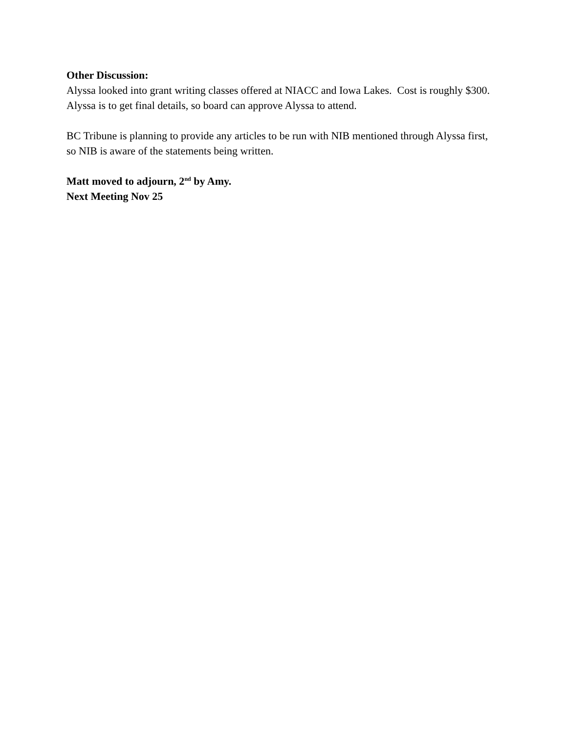Other Discussion:
Alyssa looked into grant writing classes offered at NIACC and Iowa Lakes. Cost is roughly $300. Alyssa is to get final details, so board can approve Alyssa to attend.
BC Tribune is planning to provide any articles to be run with NIB mentioned through Alyssa first, so NIB is aware of the statements being written.
Matt moved to adjourn, 2<sup>nd</sup> by Amy.
Next Meeting Nov 25